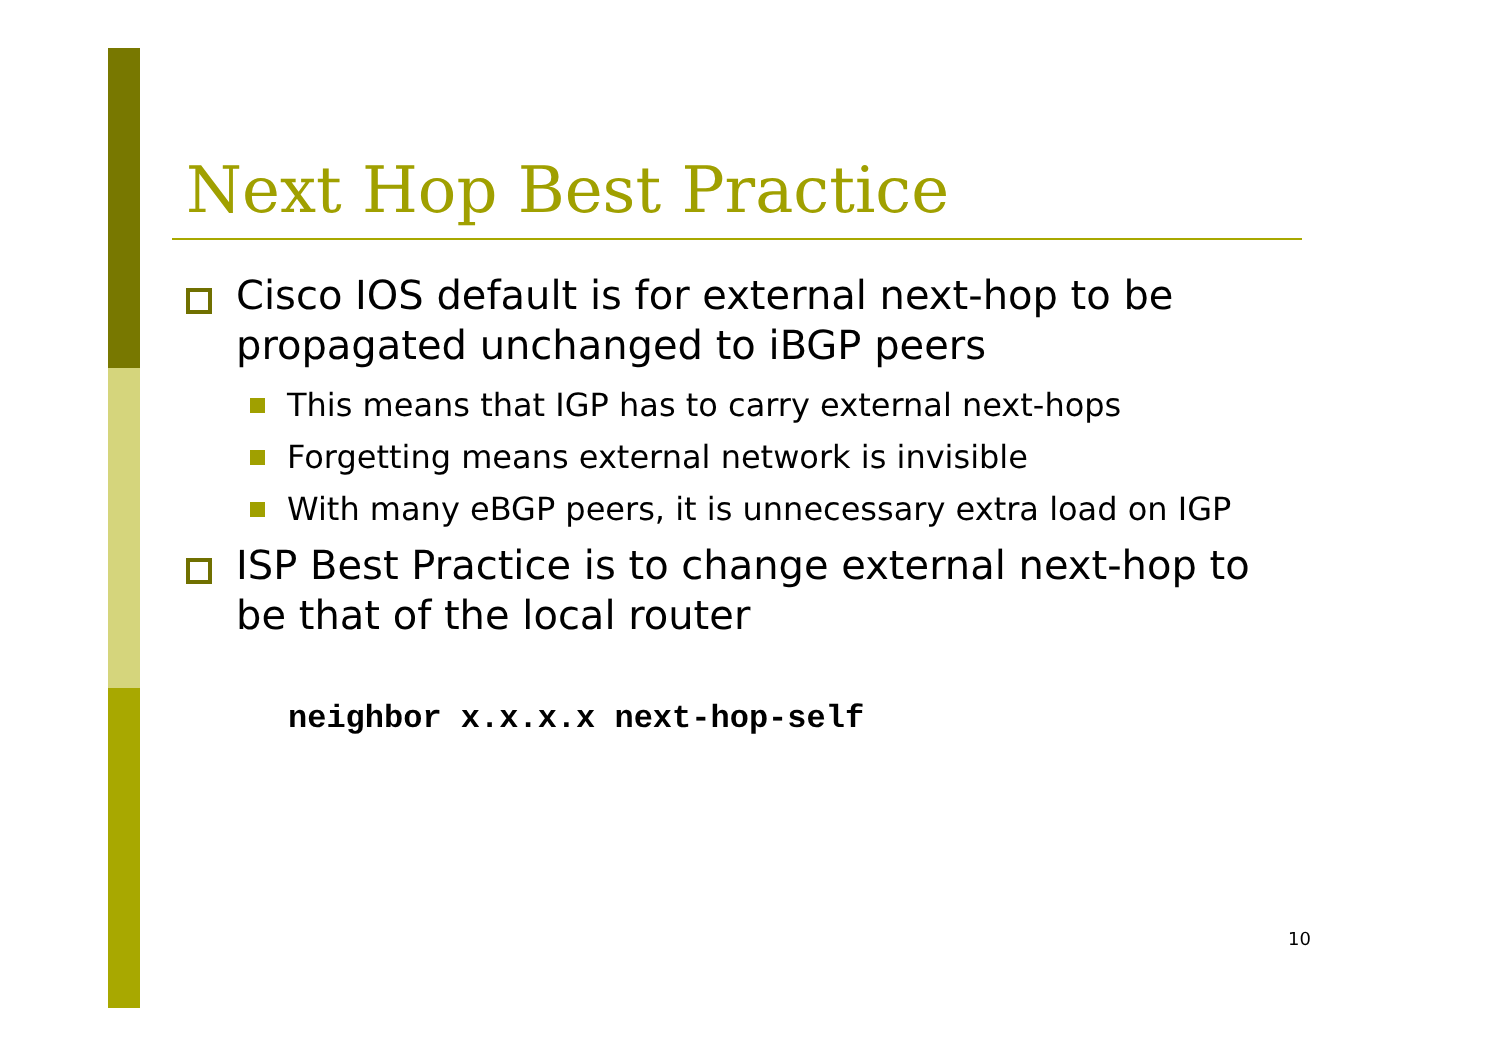Next Hop Best Practice
Cisco IOS default is for external next-hop to be propagated unchanged to iBGP peers
This means that IGP has to carry external next-hops
Forgetting means external network is invisible
With many eBGP peers, it is unnecessary extra load on IGP
ISP Best Practice is to change external next-hop to be that of the local router
neighbor x.x.x.x next-hop-self
10